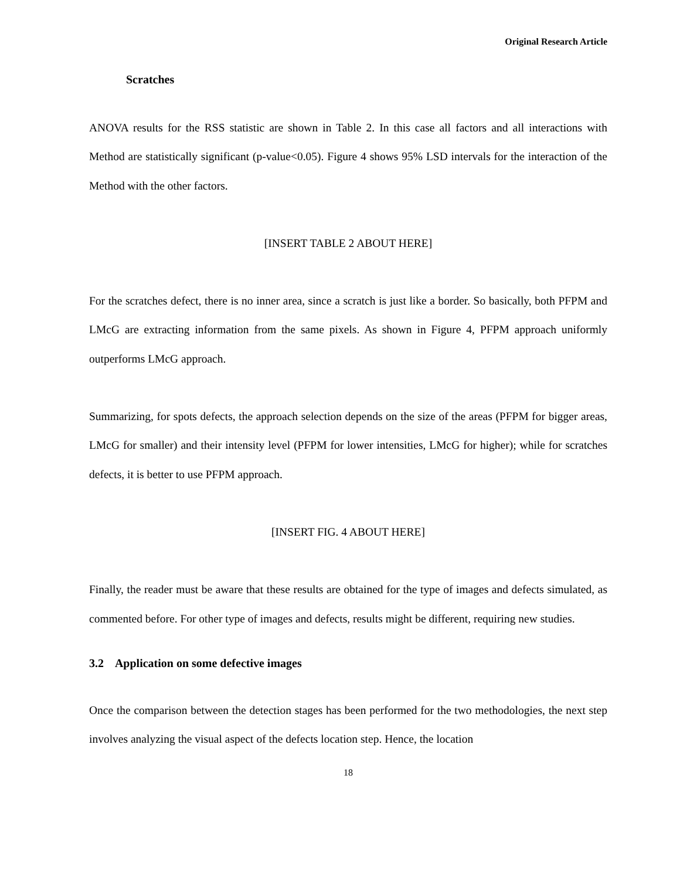Original Research Article
Scratches
ANOVA results for the RSS statistic are shown in Table 2. In this case all factors and all interactions with Method are statistically significant (p-value<0.05). Figure 4 shows 95% LSD intervals for the interaction of the Method with the other factors.
[INSERT TABLE 2 ABOUT HERE]
For the scratches defect, there is no inner area, since a scratch is just like a border. So basically, both PFPM and LMcG are extracting information from the same pixels. As shown in Figure 4, PFPM approach uniformly outperforms LMcG approach.
Summarizing, for spots defects, the approach selection depends on the size of the areas (PFPM for bigger areas, LMcG for smaller) and their intensity level (PFPM for lower intensities, LMcG for higher); while for scratches defects, it is better to use PFPM approach.
[INSERT FIG. 4 ABOUT HERE]
Finally, the reader must be aware that these results are obtained for the type of images and defects simulated, as commented before. For other type of images and defects, results might be different, requiring new studies.
3.2 Application on some defective images
Once the comparison between the detection stages has been performed for the two methodologies, the next step involves analyzing the visual aspect of the defects location step. Hence, the location
18